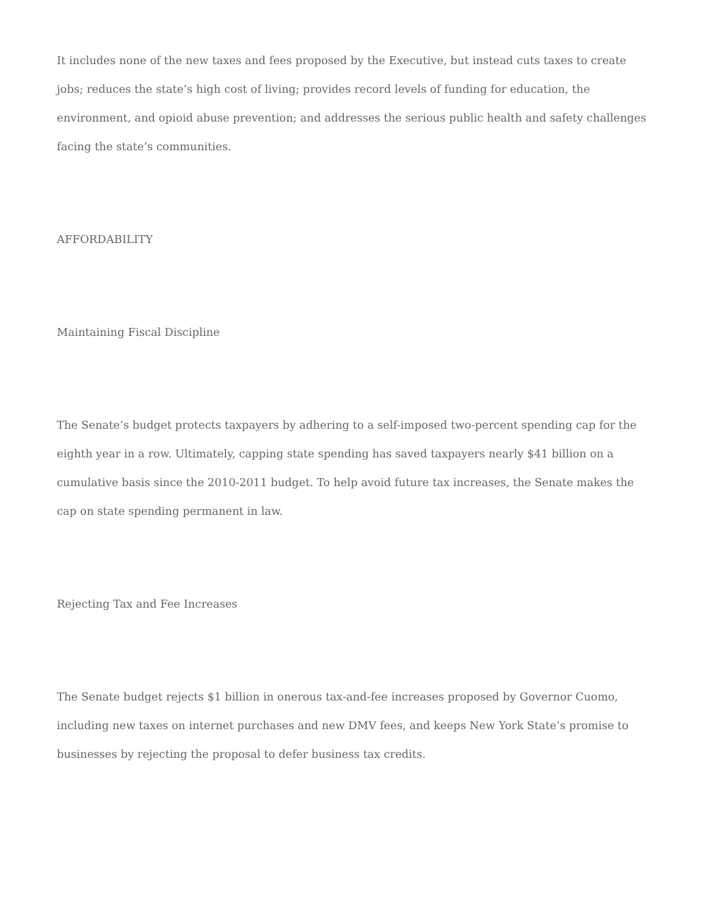It includes none of the new taxes and fees proposed by the Executive, but instead cuts taxes to create jobs; reduces the state’s high cost of living; provides record levels of funding for education, the environment, and opioid abuse prevention; and addresses the serious public health and safety challenges facing the state’s communities.
AFFORDABILITY
Maintaining Fiscal Discipline
The Senate’s budget protects taxpayers by adhering to a self-imposed two-percent spending cap for the eighth year in a row. Ultimately, capping state spending has saved taxpayers nearly $41 billion on a cumulative basis since the 2010-2011 budget. To help avoid future tax increases, the Senate makes the cap on state spending permanent in law.
Rejecting Tax and Fee Increases
The Senate budget rejects $1 billion in onerous tax-and-fee increases proposed by Governor Cuomo, including new taxes on internet purchases and new DMV fees, and keeps New York State’s promise to businesses by rejecting the proposal to defer business tax credits.